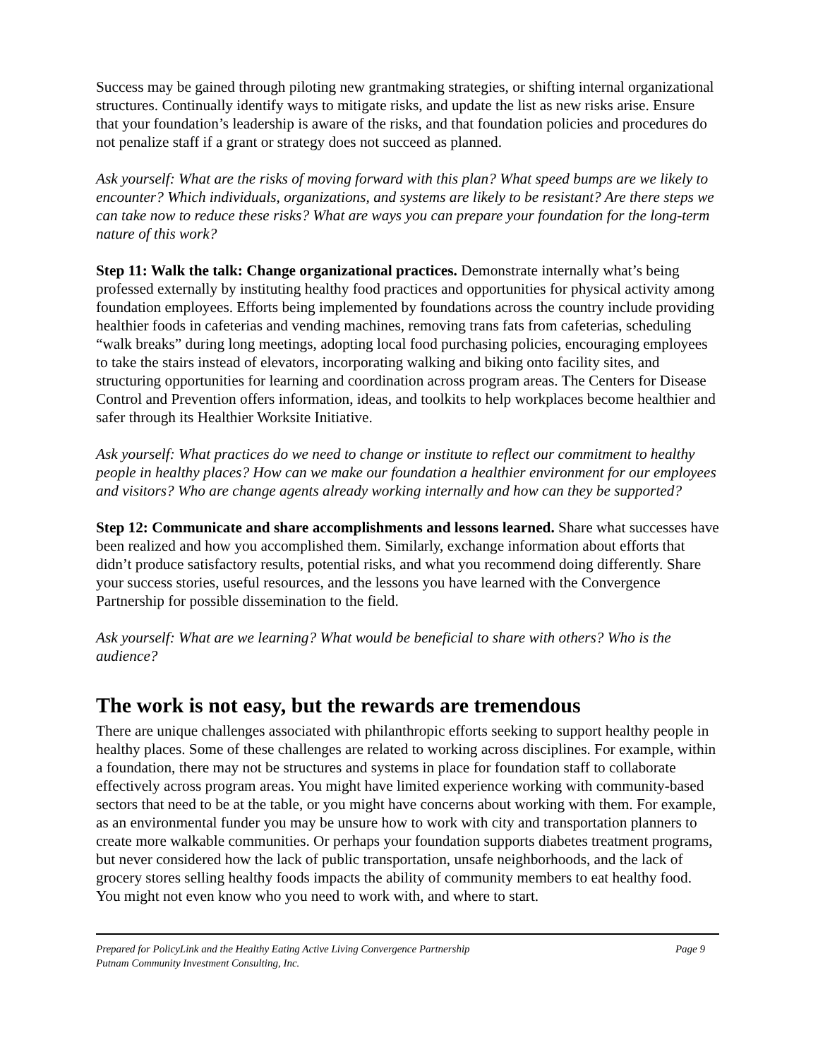Success may be gained through piloting new grantmaking strategies, or shifting internal organizational structures. Continually identify ways to mitigate risks, and update the list as new risks arise. Ensure that your foundation’s leadership is aware of the risks, and that foundation policies and procedures do not penalize staff if a grant or strategy does not succeed as planned.
Ask yourself: What are the risks of moving forward with this plan? What speed bumps are we likely to encounter? Which individuals, organizations, and systems are likely to be resistant? Are there steps we can take now to reduce these risks? What are ways you can prepare your foundation for the long-term nature of this work?
Step 11: Walk the talk: Change organizational practices. Demonstrate internally what’s being professed externally by instituting healthy food practices and opportunities for physical activity among foundation employees. Efforts being implemented by foundations across the country include providing healthier foods in cafeterias and vending machines, removing trans fats from cafeterias, scheduling “walk breaks” during long meetings, adopting local food purchasing policies, encouraging employees to take the stairs instead of elevators, incorporating walking and biking onto facility sites, and structuring opportunities for learning and coordination across program areas. The Centers for Disease Control and Prevention offers information, ideas, and toolkits to help workplaces become healthier and safer through its Healthier Worksite Initiative.
Ask yourself: What practices do we need to change or institute to reflect our commitment to healthy people in healthy places? How can we make our foundation a healthier environment for our employees and visitors? Who are change agents already working internally and how can they be supported?
Step 12: Communicate and share accomplishments and lessons learned. Share what successes have been realized and how you accomplished them. Similarly, exchange information about efforts that didn’t produce satisfactory results, potential risks, and what you recommend doing differently. Share your success stories, useful resources, and the lessons you have learned with the Convergence Partnership for possible dissemination to the field.
Ask yourself: What are we learning? What would be beneficial to share with others? Who is the audience?
The work is not easy, but the rewards are tremendous
There are unique challenges associated with philanthropic efforts seeking to support healthy people in healthy places. Some of these challenges are related to working across disciplines. For example, within a foundation, there may not be structures and systems in place for foundation staff to collaborate effectively across program areas. You might have limited experience working with community-based sectors that need to be at the table, or you might have concerns about working with them. For example, as an environmental funder you may be unsure how to work with city and transportation planners to create more walkable communities. Or perhaps your foundation supports diabetes treatment programs, but never considered how the lack of public transportation, unsafe neighborhoods, and the lack of grocery stores selling healthy foods impacts the ability of community members to eat healthy food. You might not even know who you need to work with, and where to start.
Prepared for PolicyLink and the Healthy Eating Active Living Convergence Partnership Page 9
Putnam Community Investment Consulting, Inc.